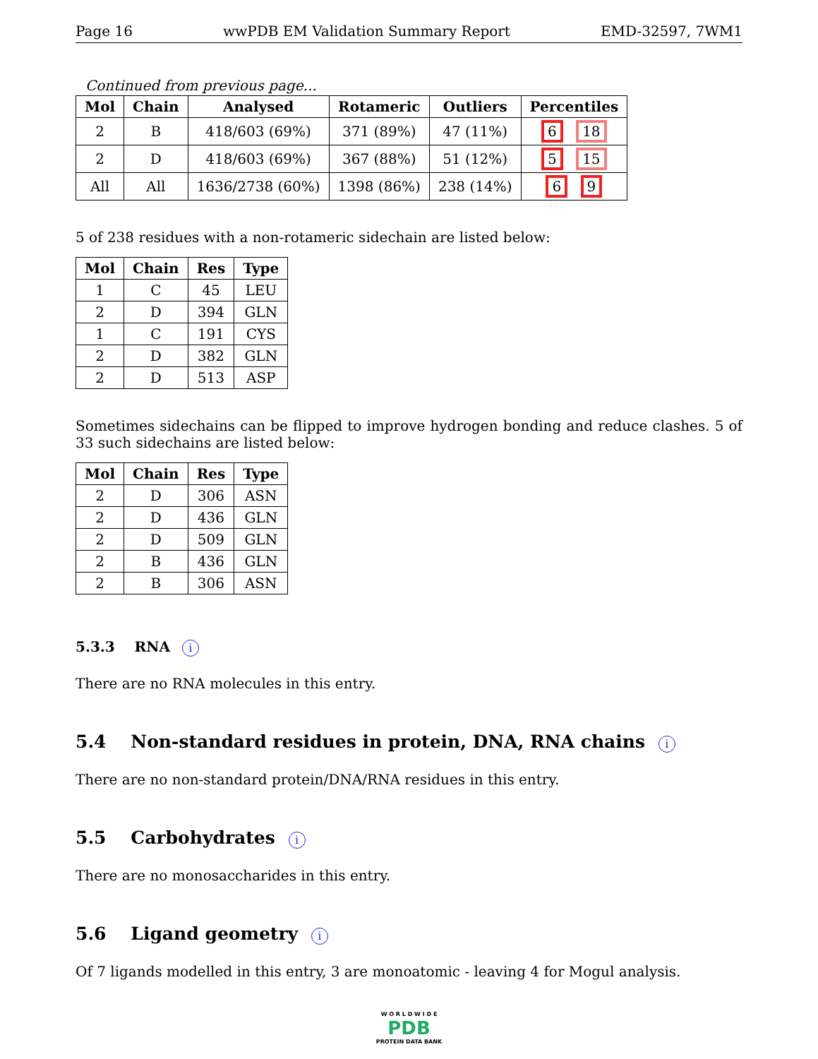Page 16 wwPDB EM Validation Summary Report EMD-32597, 7WM1
Continued from previous page...
| Mol | Chain | Analysed | Rotameric | Outliers | Percentiles |
| --- | --- | --- | --- | --- | --- |
| 2 | B | 418/603 (69%) | 371 (89%) | 47 (11%) | 6 18 |
| 2 | D | 418/603 (69%) | 367 (88%) | 51 (12%) | 5 15 |
| All | All | 1636/2738 (60%) | 1398 (86%) | 238 (14%) | 6 9 |
5 of 238 residues with a non-rotameric sidechain are listed below:
| Mol | Chain | Res | Type |
| --- | --- | --- | --- |
| 1 | C | 45 | LEU |
| 2 | D | 394 | GLN |
| 1 | C | 191 | CYS |
| 2 | D | 382 | GLN |
| 2 | D | 513 | ASP |
Sometimes sidechains can be flipped to improve hydrogen bonding and reduce clashes. 5 of 33 such sidechains are listed below:
| Mol | Chain | Res | Type |
| --- | --- | --- | --- |
| 2 | D | 306 | ASN |
| 2 | D | 436 | GLN |
| 2 | D | 509 | GLN |
| 2 | B | 436 | GLN |
| 2 | B | 306 | ASN |
5.3.3 RNA i
There are no RNA molecules in this entry.
5.4 Non-standard residues in protein, DNA, RNA chains i
There are no non-standard protein/DNA/RNA residues in this entry.
5.5 Carbohydrates i
There are no monosaccharides in this entry.
5.6 Ligand geometry i
Of 7 ligands modelled in this entry, 3 are monoatomic - leaving 4 for Mogul analysis.
W O R L D W I D E
PDB
PROTEIN DATA BANK